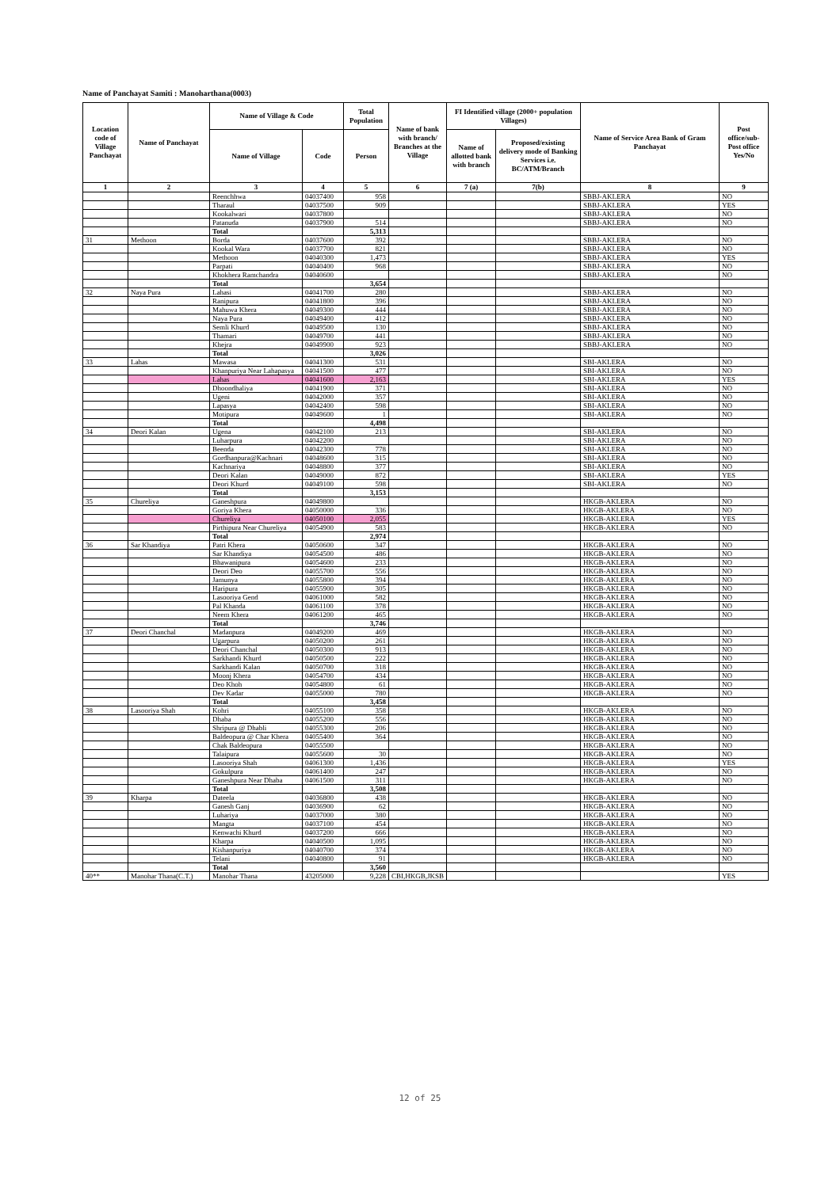Name of Panchayat Samiti : Manoharthana(0003)
| Location code of Village Panchayat | Name of Panchayat | Name of Village & Code | | Total Population | Name of bank with branch/ Branches at the Village | FI Identified village (2000+ population Villages) | | Name of Service Area Bank of Gram Panchayat | Post office/sub-Post office Yes/No |
| --- | --- | --- | --- | --- | --- | --- | --- | --- | --- |
| | | Name of Village | Code | Person | | Name of allotted bank with branch | Proposed/existing delivery mode of Banking Services i.e. BC/ATM/Branch | | |
| 1 | 2 | 3 | 4 | 5 | 6 | 7 (a) | 7(b) | 8 | 9 |
| | | Reenchhwa | 04037400 | 958 | | | | SBBJ-AKLERA | NO |
| | | Tharaul | 04037500 | 909 | | | | SBBJ-AKLERA | YES |
| | | Kookalwari | 04037800 | | | | | SBBJ-AKLERA | NO |
| | | Patanuda | 04037900 | 514 | | | | SBBJ-AKLERA | NO |
| | | Total | | 5,313 | | | | | |
| 31 | Methoon | Borda | 04037600 | 392 | | | | SBBJ-AKLERA | NO |
| | | Kookal Wara | 04037700 | 821 | | | | SBBJ-AKLERA | NO |
| | | Methoon | 04040300 | 1,473 | | | | SBBJ-AKLERA | YES |
| | | Parpati | 04040400 | 968 | | | | SBBJ-AKLERA | NO |
| | | Khokhera Ramchandra | 04040600 | | | | | SBBJ-AKLERA | NO |
| | | Total | | 3,654 | | | | | |
| 32 | Naya Pura | Lahasi | 04041700 | 280 | | | | SBBJ-AKLERA | NO |
| | | Ranipura | 04041800 | 396 | | | | SBBJ-AKLERA | NO |
| | | Mahuwa Khera | 04049300 | 444 | | | | SBBJ-AKLERA | NO |
| | | Naya Pura | 04049400 | 412 | | | | SBBJ-AKLERA | NO |
| | | Semli Khurd | 04049500 | 130 | | | | SBBJ-AKLERA | NO |
| | | Thamari | 04049700 | 441 | | | | SBBJ-AKLERA | NO |
| | | Khejra | 04049900 | 923 | | | | SBBJ-AKLERA | NO |
| | | Total | | 3,026 | | | | | |
| 33 | Lahas | Mawasa | 04041300 | 531 | | | | SBI-AKLERA | NO |
| | | Khanpuriya Near Lahapasya | 04041500 | 477 | | | | SBI-AKLERA | NO |
| | | Lahas | 04041600 | 2,163 | | | | SBI-AKLERA | YES |
| | | Dhoondhaliya | 04041900 | 371 | | | | SBI-AKLERA | NO |
| | | Ugeni | 04042000 | 357 | | | | SBI-AKLERA | NO |
| | | Lapasya | 04042400 | 598 | | | | SBI-AKLERA | NO |
| | | Motipura | 04049600 | 1 | | | | SBI-AKLERA | NO |
| | | Total | | 4,498 | | | | | |
| 34 | Deori Kalan | Ugena | 04042100 | 213 | | | | SBI-AKLERA | NO |
| | | Luharpura | 04042200 | | | | | SBI-AKLERA | NO |
| | | Beenda | 04042300 | 778 | | | | SBI-AKLERA | NO |
| | | Gordhanpura@Kachnari | 04048600 | 315 | | | | SBI-AKLERA | NO |
| | | Kachnariya | 04048800 | 377 | | | | SBI-AKLERA | NO |
| | | Deori Kalan | 04049000 | 872 | | | | SBI-AKLERA | YES |
| | | Deori Khurd | 04049100 | 598 | | | | SBI-AKLERA | NO |
| | | Total | | 3,153 | | | | | |
| 35 | Chureliya | Ganeshpura | 04049800 | | | | | HKGB-AKLERA | NO |
| | | Goriya Khera | 04050000 | 336 | | | | HKGB-AKLERA | NO |
| | | Chureliya | 04050100 | 2,055 | | | | HKGB-AKLERA | YES |
| | | Pirthipura Near Chureliya | 04054900 | 583 | | | | HKGB-AKLERA | NO |
| | | Total | | 2,974 | | | | | |
| 36 | Sar Khandiya | Patri Khera | 04050600 | 347 | | | | HKGB-AKLERA | NO |
| | | Sar Khandiya | 04054500 | 486 | | | | HKGB-AKLERA | NO |
| | | Bhawanipura | 04054600 | 233 | | | | HKGB-AKLERA | NO |
| | | Deori Deo | 04055700 | 556 | | | | HKGB-AKLERA | NO |
| | | Jamunya | 04055800 | 394 | | | | HKGB-AKLERA | NO |
| | | Haripura | 04055900 | 305 | | | | HKGB-AKLERA | NO |
| | | Lasooriya Gend | 04061000 | 582 | | | | HKGB-AKLERA | NO |
| | | Pal Khanda | 04061100 | 378 | | | | HKGB-AKLERA | NO |
| | | Neem Khera | 04061200 | 465 | | | | HKGB-AKLERA | NO |
| | | Total | | 3,746 | | | | | |
| 37 | Deori Chanchal | Madanpura | 04049200 | 469 | | | | HKGB-AKLERA | NO |
| | | Ugarpura | 04050200 | 261 | | | | HKGB-AKLERA | NO |
| | | Deori Chanchal | 04050300 | 913 | | | | HKGB-AKLERA | NO |
| | | Sarkhandi Khurd | 04050500 | 222 | | | | HKGB-AKLERA | NO |
| | | Sarkhandi Kalan | 04050700 | 318 | | | | HKGB-AKLERA | NO |
| | | Moonj Khera | 04054700 | 434 | | | | HKGB-AKLERA | NO |
| | | Deo Khoh | 04054800 | 61 | | | | HKGB-AKLERA | NO |
| | | Dev Kadar | 04055000 | 780 | | | | HKGB-AKLERA | NO |
| | | Total | | 3,458 | | | | | |
| 38 | Lasooriya Shah | Kohri | 04055100 | 358 | | | | HKGB-AKLERA | NO |
| | | Dhaba | 04055200 | 556 | | | | HKGB-AKLERA | NO |
| | | Shripura @ Dhabli | 04055300 | 206 | | | | HKGB-AKLERA | NO |
| | | Baldeopura @ Char Khera | 04055400 | 364 | | | | HKGB-AKLERA | NO |
| | | Chak Baldeopura | 04055500 | | | | | HKGB-AKLERA | NO |
| | | Talaipura | 04055600 | 30 | | | | HKGB-AKLERA | NO |
| | | Lasooriya Shah | 04061300 | 1,436 | | | | HKGB-AKLERA | YES |
| | | Gokulpura | 04061400 | 247 | | | | HKGB-AKLERA | NO |
| | | Ganeshpura Near Dhaba | 04061500 | 311 | | | | HKGB-AKLERA | NO |
| | | Total | | 3,508 | | | | | |
| 39 | Kharpa | Dateela | 04036800 | 438 | | | | HKGB-AKLERA | NO |
| | | Ganesh Ganj | 04036900 | 62 | | | | HKGB-AKLERA | NO |
| | | Luhariya | 04037000 | 380 | | | | HKGB-AKLERA | NO |
| | | Mangta | 04037100 | 454 | | | | HKGB-AKLERA | NO |
| | | Kenwachi Khurd | 04037200 | 666 | | | | HKGB-AKLERA | NO |
| | | Kharpa | 04040500 | 1,095 | | | | HKGB-AKLERA | NO |
| | | Kishanpuriya | 04040700 | 374 | | | | HKGB-AKLERA | NO |
| | | Telani | 04040800 | 91 | | | | HKGB-AKLERA | NO |
| | | Total | | 3,560 | | | | | |
| 40** | Manohar Thana(C.T.) | Manohar Thana | 43205000 | 9,228 | CBI,HKGB,JKSB | | | | YES |
12 of 25